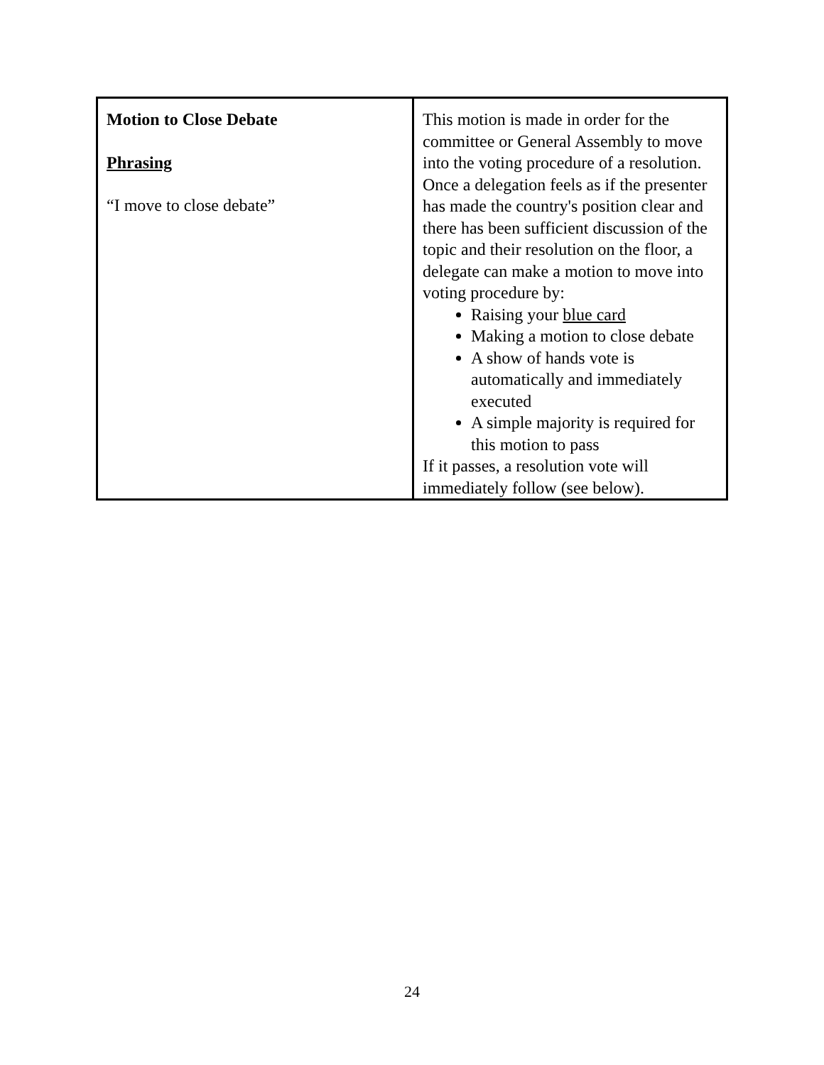| Motion to Close Debate Phrasing “I move to close debate” | This motion is made in order for the committee or General Assembly to move into the voting procedure of a resolution. Once a delegation feels as if the presenter has made the country's position clear and there has been sufficient discussion of the topic and their resolution on the floor, a delegate can make a motion to move into voting procedure by: Raising your blue card Making a motion to close debate A show of hands vote is automatically and immediately executed A simple majority is required for this motion to pass If it passes, a resolution vote will immediately follow (see below). |
24